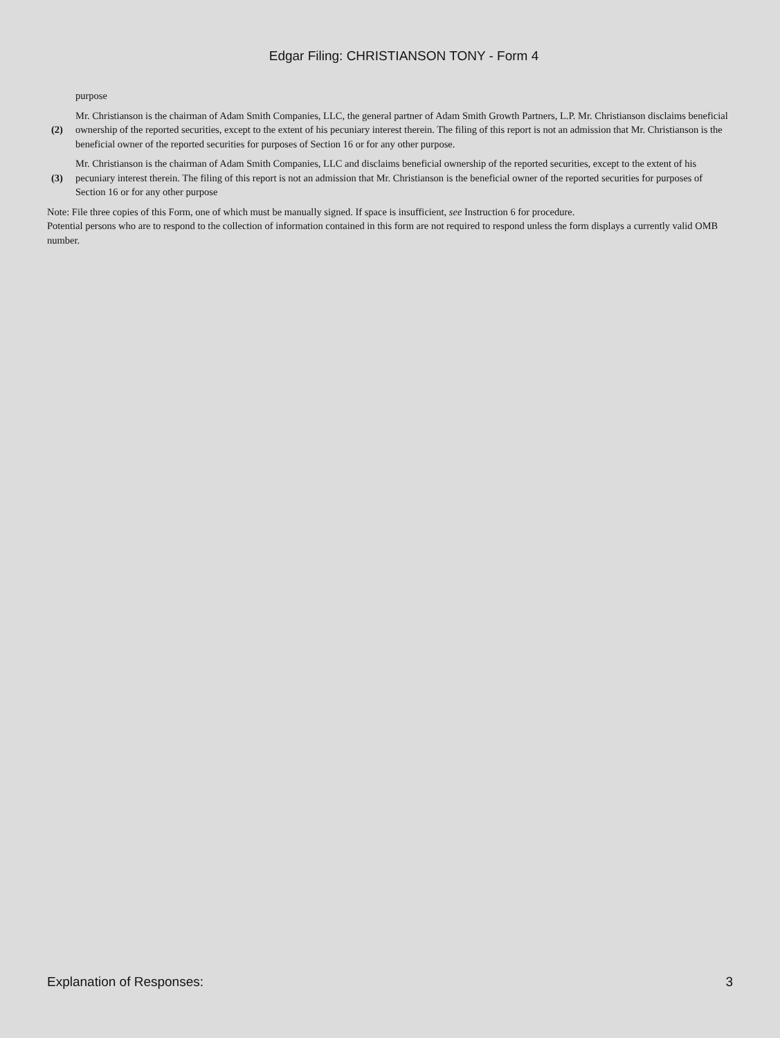Edgar Filing: CHRISTIANSON TONY - Form 4
purpose
(2)
Mr. Christianson is the chairman of Adam Smith Companies, LLC, the general partner of Adam Smith Growth Partners, L.P. Mr. Christianson disclaims beneficial ownership of the reported securities, except to the extent of his pecuniary interest therein. The filing of this report is not an admission that Mr. Christianson is the beneficial owner of the reported securities for purposes of Section 16 or for any other purpose.
(3)
Mr. Christianson is the chairman of Adam Smith Companies, LLC and disclaims beneficial ownership of the reported securities, except to the extent of his pecuniary interest therein. The filing of this report is not an admission that Mr. Christianson is the beneficial owner of the reported securities for purposes of Section 16 or for any other purpose
Note: File three copies of this Form, one of which must be manually signed. If space is insufficient, see Instruction 6 for procedure.
Potential persons who are to respond to the collection of information contained in this form are not required to respond unless the form displays a currently valid OMB number.
Explanation of Responses: 3